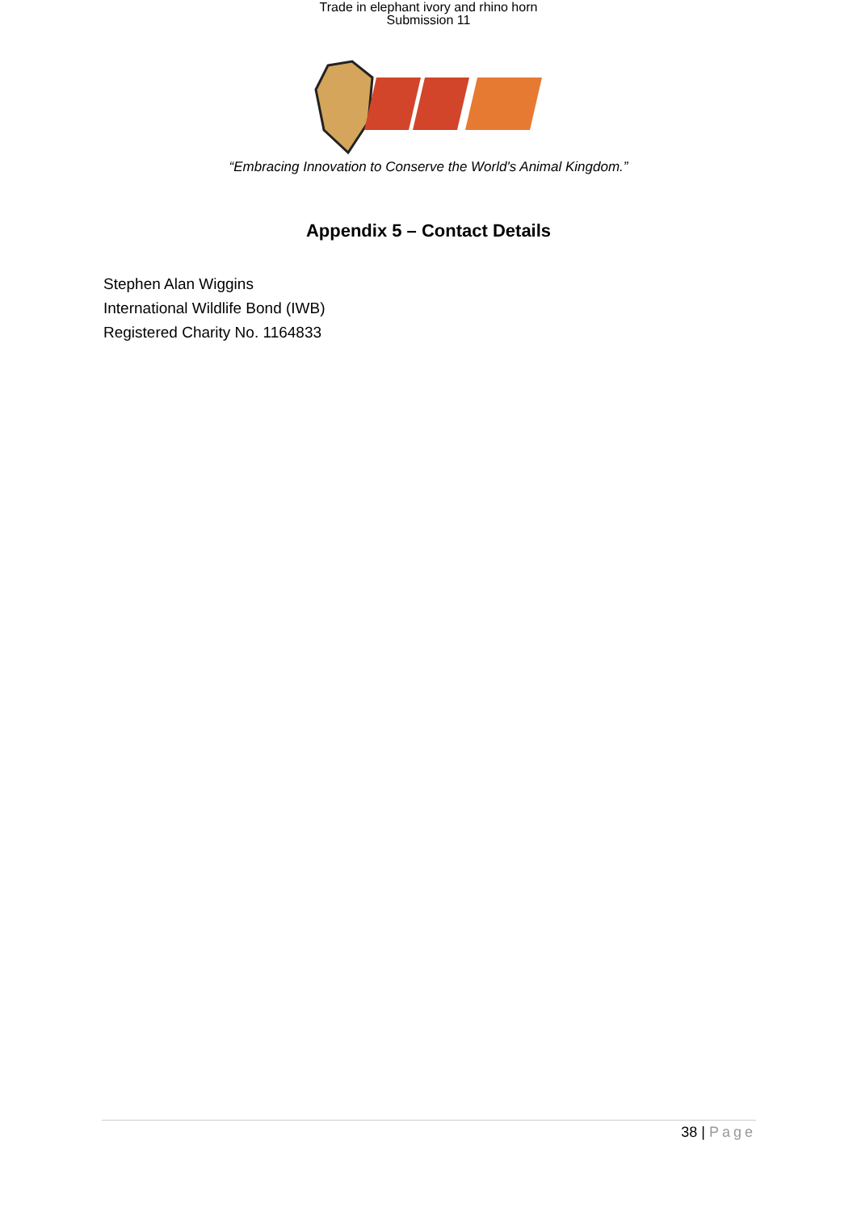Trade in elephant ivory and rhino horn
Submission 11
“Embracing Innovation to Conserve the World's Animal Kingdom.”
Appendix 5 – Contact Details
Stephen Alan Wiggins
International Wildlife Bond (IWB)
Registered Charity No. 1164833
38 | Page